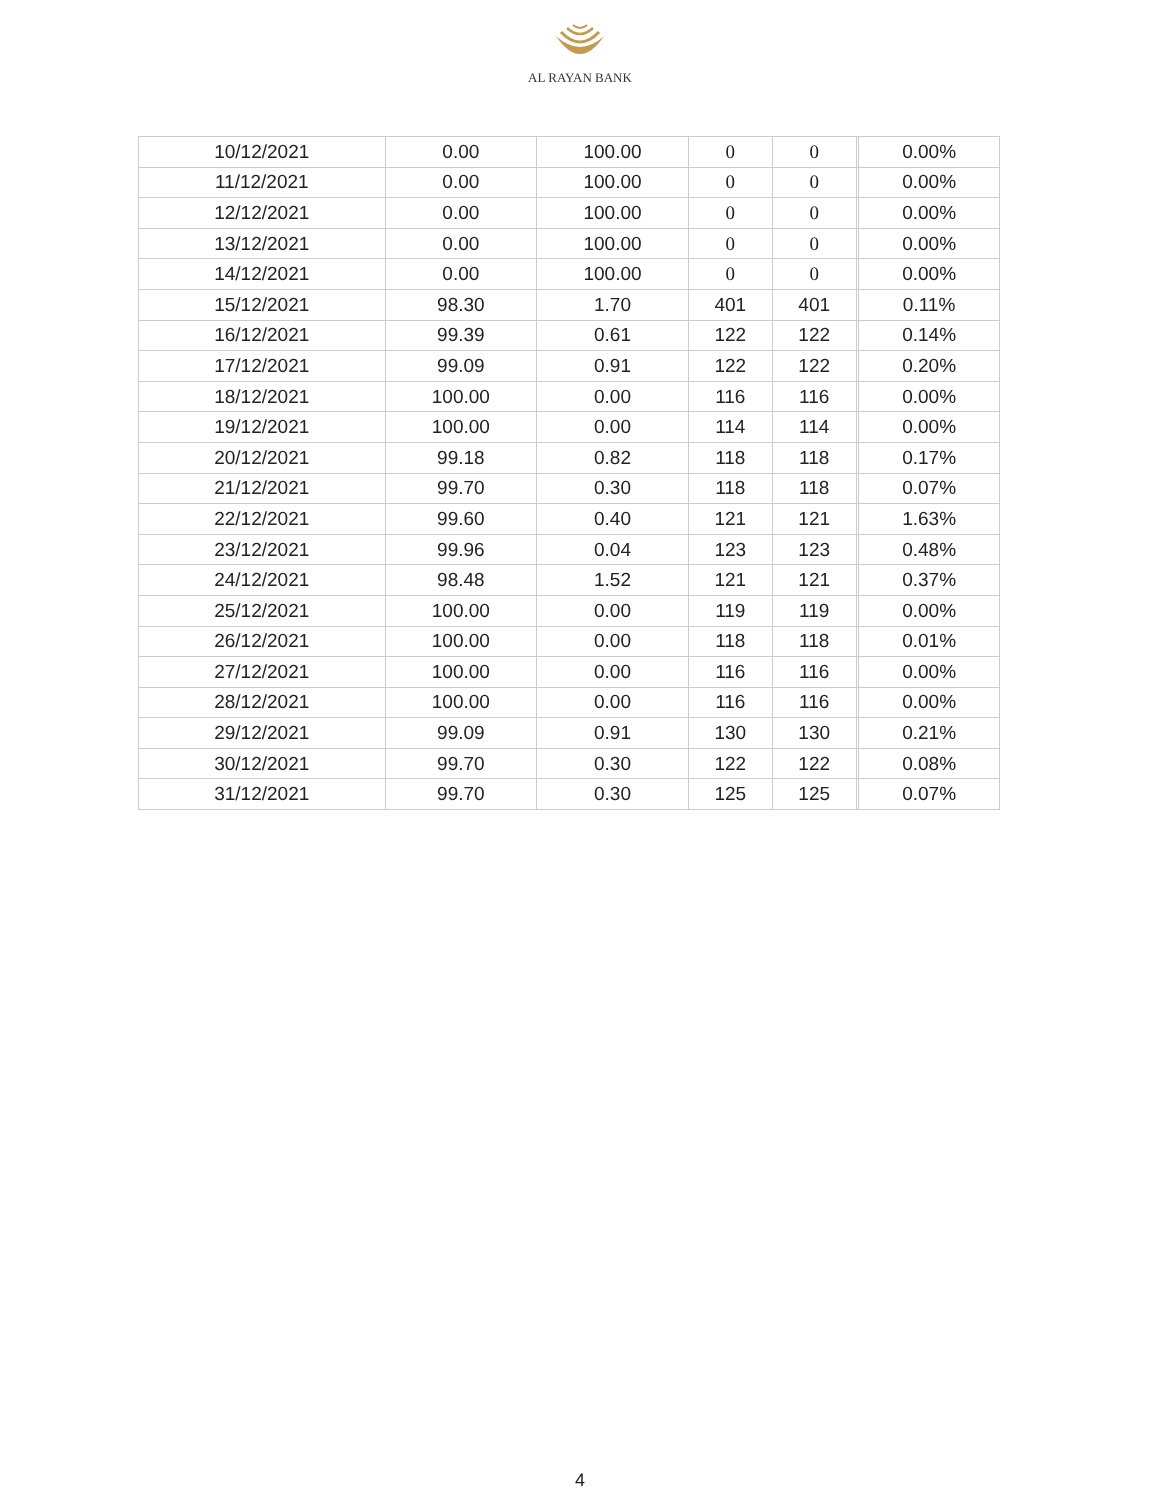AL RAYAN BANK
| 10/12/2021 | 0.00 | 100.00 | 0 | 0 | | 0.00% |
| 11/12/2021 | 0.00 | 100.00 | 0 | 0 | | 0.00% |
| 12/12/2021 | 0.00 | 100.00 | 0 | 0 | | 0.00% |
| 13/12/2021 | 0.00 | 100.00 | 0 | 0 | | 0.00% |
| 14/12/2021 | 0.00 | 100.00 | 0 | 0 | | 0.00% |
| 15/12/2021 | 98.30 | 1.70 | 401 | 401 | | 0.11% |
| 16/12/2021 | 99.39 | 0.61 | 122 | 122 | | 0.14% |
| 17/12/2021 | 99.09 | 0.91 | 122 | 122 | | 0.20% |
| 18/12/2021 | 100.00 | 0.00 | 116 | 116 | | 0.00% |
| 19/12/2021 | 100.00 | 0.00 | 114 | 114 | | 0.00% |
| 20/12/2021 | 99.18 | 0.82 | 118 | 118 | | 0.17% |
| 21/12/2021 | 99.70 | 0.30 | 118 | 118 | | 0.07% |
| 22/12/2021 | 99.60 | 0.40 | 121 | 121 | | 1.63% |
| 23/12/2021 | 99.96 | 0.04 | 123 | 123 | | 0.48% |
| 24/12/2021 | 98.48 | 1.52 | 121 | 121 | | 0.37% |
| 25/12/2021 | 100.00 | 0.00 | 119 | 119 | | 0.00% |
| 26/12/2021 | 100.00 | 0.00 | 118 | 118 | | 0.01% |
| 27/12/2021 | 100.00 | 0.00 | 116 | 116 | | 0.00% |
| 28/12/2021 | 100.00 | 0.00 | 116 | 116 | | 0.00% |
| 29/12/2021 | 99.09 | 0.91 | 130 | 130 | | 0.21% |
| 30/12/2021 | 99.70 | 0.30 | 122 | 122 | | 0.08% |
| 31/12/2021 | 99.70 | 0.30 | 125 | 125 | | 0.07% |
4